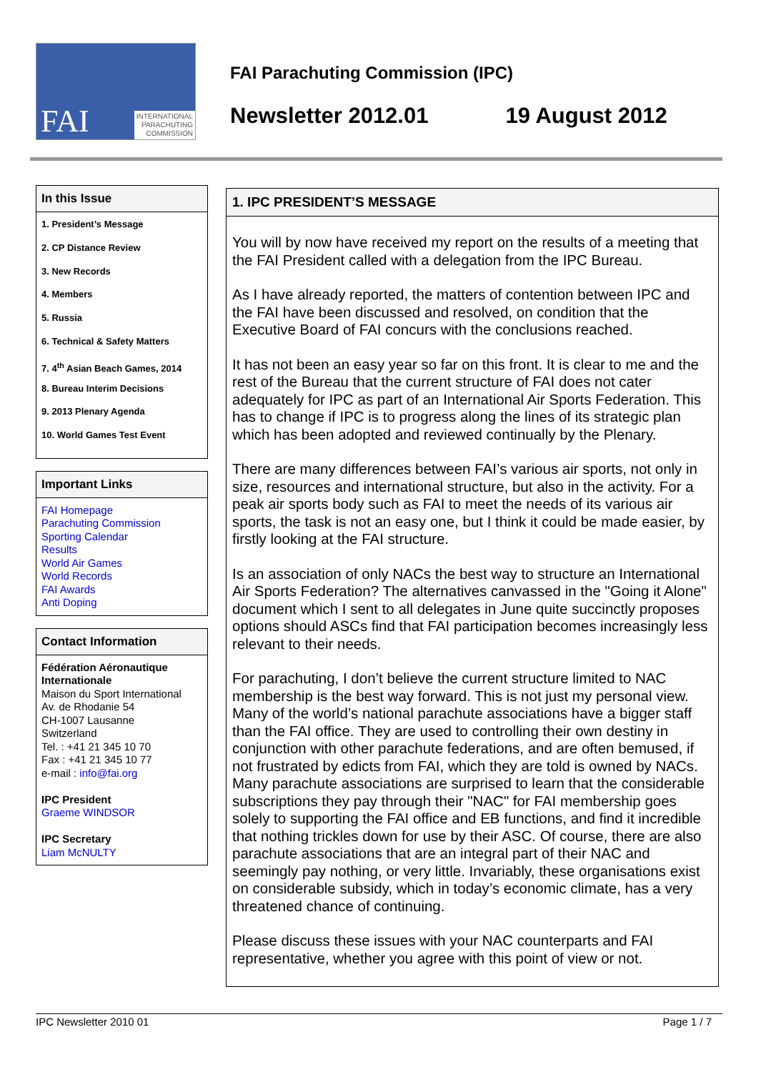FAI INTERNATIONAL
PARACHUTING
COMMISSION
FAI Parachuting Commission (IPC)
Newsletter 2012.01 19 August 2012
In this Issue
1. President’s Message
2. CP Distance Review
3. New Records
4. Members
5. Russia
6. Technical & Safety Matters
7. 4<sup>th</sup> Asian Beach Games, 2014
8. Bureau Interim Decisions
9. 2013 Plenary Agenda
10. World Games Test Event
Important Links
FAI Homepage
Parachuting Commission
Sporting Calendar
Results
World Air Games
World Records
FAI Awards
Anti Doping
Contact Information
Fédération Aéronautique Internationale
Maison du Sport International
Av. de Rhodanie 54
CH-1007 Lausanne
Switzerland
Tel. : +41 21 345 10 70
Fax : +41 21 345 10 77
e-mail : info@fai.org
IPC President
Graeme WINDSOR
IPC Secretary
Liam McNULTY
1. IPC PRESIDENT’S MESSAGE
You will by now have received my report on the results of a meeting that the FAI President called with a delegation from the IPC Bureau.
As I have already reported, the matters of contention between IPC and the FAI have been discussed and resolved, on condition that the Executive Board of FAI concurs with the conclusions reached.
It has not been an easy year so far on this front. It is clear to me and the rest of the Bureau that the current structure of FAI does not cater adequately for IPC as part of an International Air Sports Federation. This has to change if IPC is to progress along the lines of its strategic plan which has been adopted and reviewed continually by the Plenary.
There are many differences between FAI’s various air sports, not only in size, resources and international structure, but also in the activity. For a peak air sports body such as FAI to meet the needs of its various air sports, the task is not an easy one, but I think it could be made easier, by firstly looking at the FAI structure.
Is an association of only NACs the best way to structure an International Air Sports Federation? The alternatives canvassed in the "Going it Alone" document which I sent to all delegates in June quite succinctly proposes options should ASCs find that FAI participation becomes increasingly less relevant to their needs.
For parachuting, I don’t believe the current structure limited to NAC membership is the best way forward. This is not just my personal view. Many of the world’s national parachute associations have a bigger staff than the FAI office. They are used to controlling their own destiny in conjunction with other parachute federations, and are often bemused, if not frustrated by edicts from FAI, which they are told is owned by NACs. Many parachute associations are surprised to learn that the considerable subscriptions they pay through their "NAC" for FAI membership goes solely to supporting the FAI office and EB functions, and find it incredible that nothing trickles down for use by their ASC. Of course, there are also parachute associations that are an integral part of their NAC and seemingly pay nothing, or very little. Invariably, these organisations exist on considerable subsidy, which in today’s economic climate, has a very threatened chance of continuing.
Please discuss these issues with your NAC counterparts and FAI representative, whether you agree with this point of view or not.
IPC Newsletter 2010 01 Page 1 / 7